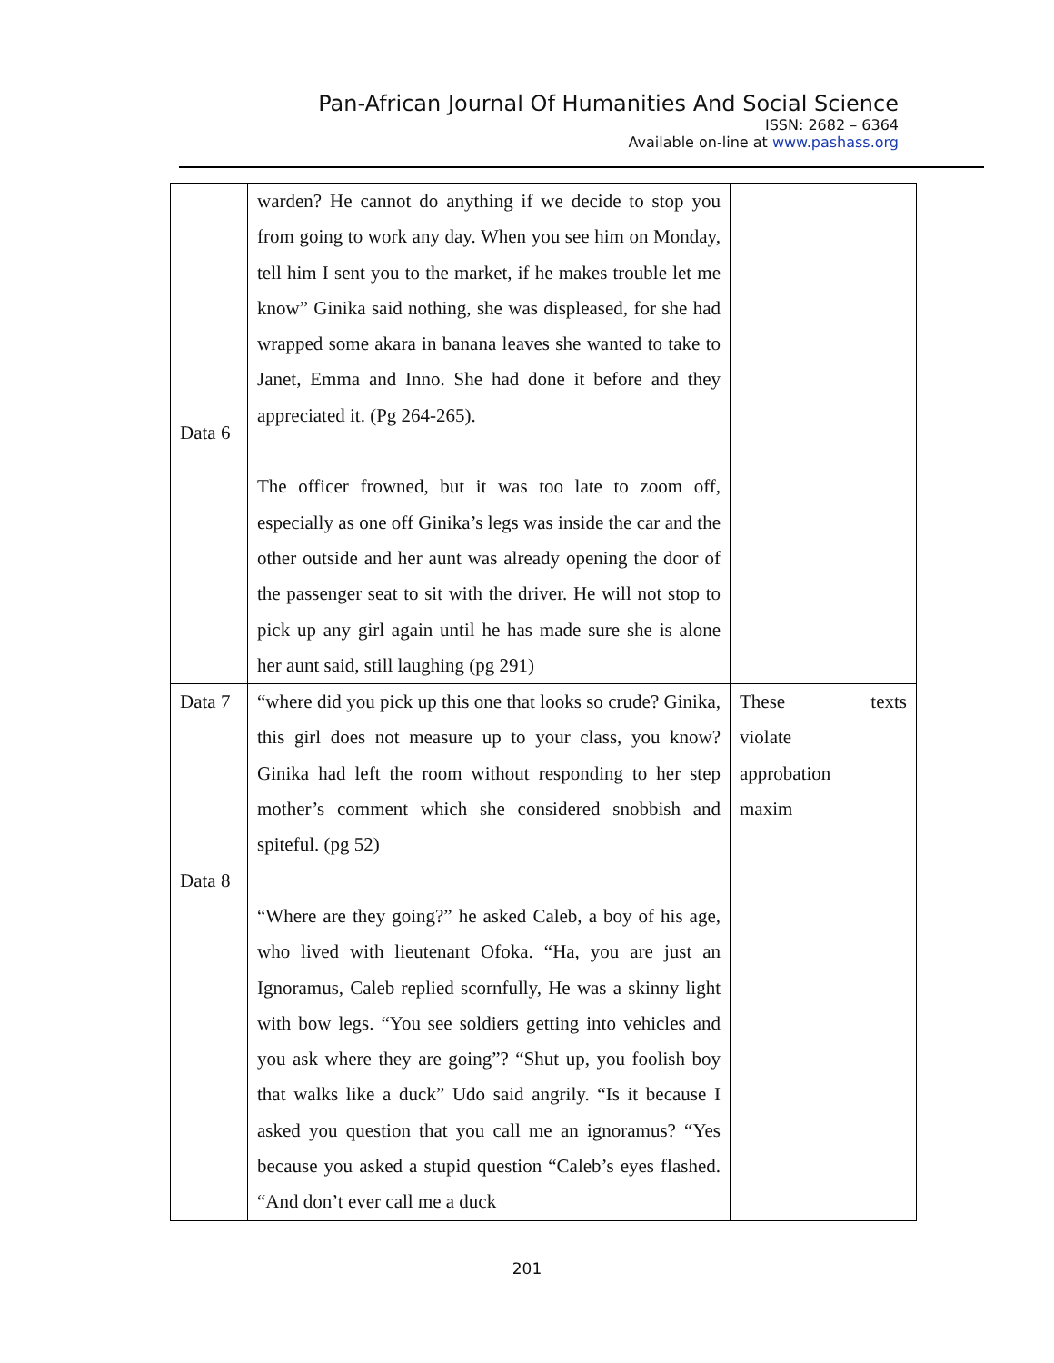Pan-African Journal Of Humanities And Social Science
ISSN: 2682 – 6364
Available on-line at www.pashass.org
| Data 6 | warden? He cannot do anything if we decide to stop you from going to work any day. When you see him on Monday, tell him I sent you to the market, if he makes trouble let me know” Ginika said nothing, she was displeased, for she had wrapped some akara in banana leaves she wanted to take to Janet, Emma and Inno. She had done it before and they appreciated it. (Pg 264-265). The officer frowned, but it was too late to zoom off, especially as one off Ginika’s legs was inside the car and the other outside and her aunt was already opening the door of the passenger seat to sit with the driver. He will not stop to pick up any girl again until he has made sure she is alone her aunt said, still laughing (pg 291) | |
| Data 7 Data 8 | “where did you pick up this one that looks so crude? Ginika, this girl does not measure up to your class, you know? Ginika had left the room without responding to her step mother’s comment which she considered snobbish and spiteful. (pg 52) “Where are they going?” he asked Caleb, a boy of his age, who lived with lieutenant Ofoka. “Ha, you are just an Ignoramus, Caleb replied scornfully, He was a skinny light with bow legs. “You see soldiers getting into vehicles and you ask where they are going”? “Shut up, you foolish boy that walks like a duck” Udo said angrily. “Is it because I asked you question that you call me an ignoramus? “Yes because you asked a stupid question “Caleb’s eyes flashed. “And don’t ever call me a duck | These texts violate approbation maxim |
201